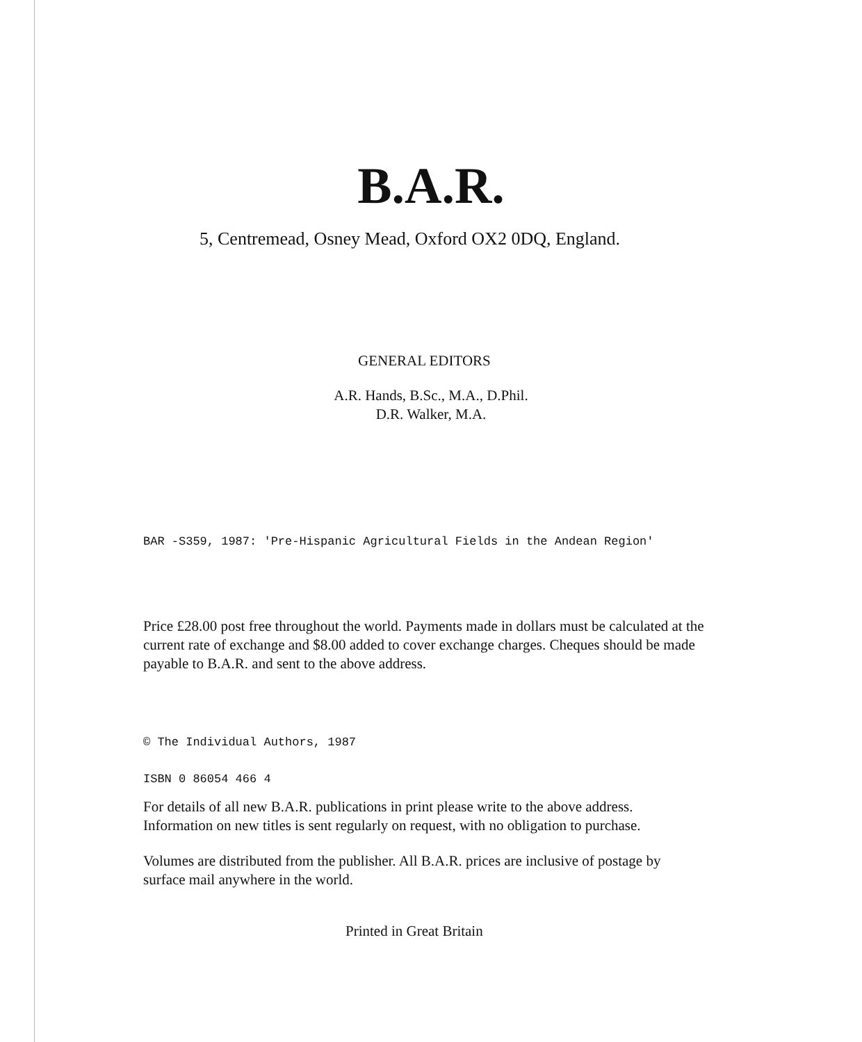B.A.R.
5, Centremead, Osney Mead, Oxford OX2 0DQ, England.
GENERAL EDITORS
A.R. Hands, B.Sc., M.A., D.Phil.
D.R. Walker, M.A.
BAR -S359, 1987: 'Pre-Hispanic Agricultural Fields in the Andean Region'
Price £28.00 post free throughout the world. Payments made in dollars must be calculated at the current rate of exchange and $8.00 added to cover exchange charges. Cheques should be made payable to B.A.R. and sent to the above address.
© The Individual Authors, 1987
ISBN 0 86054 466 4
For details of all new B.A.R. publications in print please write to the above address. Information on new titles is sent regularly on request, with no obligation to purchase.
Volumes are distributed from the publisher. All B.A.R. prices are inclusive of postage by surface mail anywhere in the world.
Printed in Great Britain